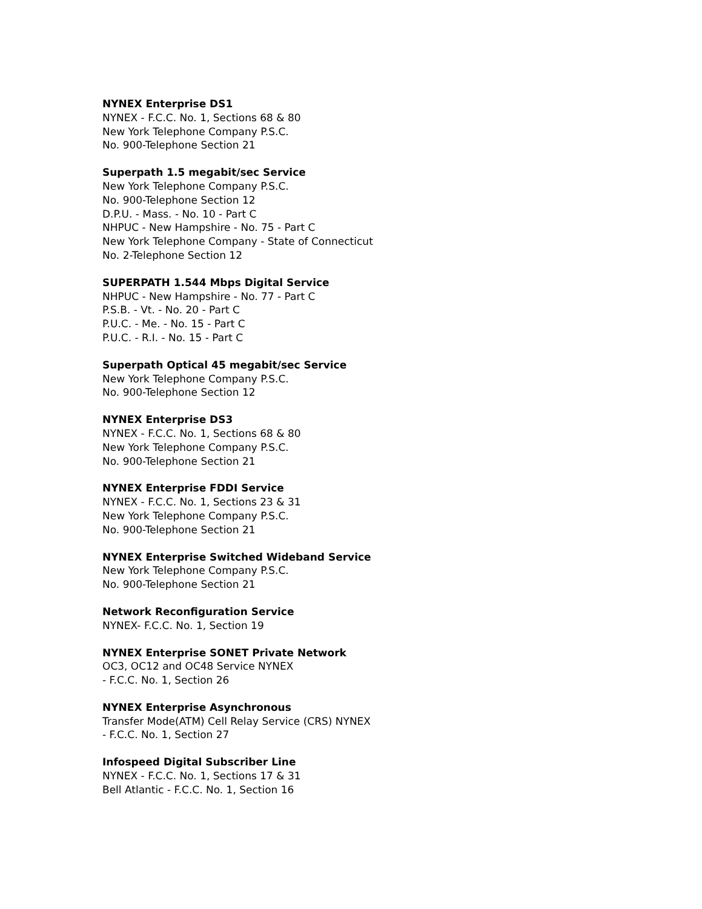NYNEX Enterprise DS1
NYNEX - F.C.C. No. 1, Sections 68 & 80
New York Telephone Company P.S.C.
No. 900-Telephone Section 21
Superpath 1.5 megabit/sec Service
New York Telephone Company P.S.C.
No. 900-Telephone Section 12
D.P.U. - Mass. - No. 10 - Part C
NHPUC - New Hampshire - No. 75 - Part C
New York Telephone Company - State of Connecticut
No. 2-Telephone Section 12
SUPERPATH 1.544 Mbps Digital Service
NHPUC - New Hampshire - No. 77 - Part C
P.S.B. - Vt. - No. 20 - Part C
P.U.C. - Me. - No. 15 - Part C
P.U.C. - R.I. - No. 15 - Part C
Superpath Optical 45 megabit/sec Service
New York Telephone Company P.S.C.
No. 900-Telephone Section 12
NYNEX Enterprise DS3
NYNEX - F.C.C. No. 1, Sections 68 & 80
New York Telephone Company P.S.C.
No. 900-Telephone Section 21
NYNEX Enterprise FDDI Service
NYNEX - F.C.C. No. 1, Sections 23 & 31
New York Telephone Company P.S.C.
No. 900-Telephone Section 21
NYNEX Enterprise Switched Wideband Service
New York Telephone Company P.S.C.
No. 900-Telephone Section 21
Network Reconfiguration Service
NYNEX- F.C.C. No. 1, Section 19
NYNEX Enterprise SONET Private Network
OC3, OC12 and OC48 Service NYNEX
- F.C.C. No. 1, Section 26
NYNEX Enterprise Asynchronous
Transfer Mode(ATM) Cell Relay Service (CRS) NYNEX
- F.C.C. No. 1, Section 27
Infospeed Digital Subscriber Line
NYNEX - F.C.C. No. 1, Sections 17 & 31
Bell Atlantic - F.C.C. No. 1, Section 16